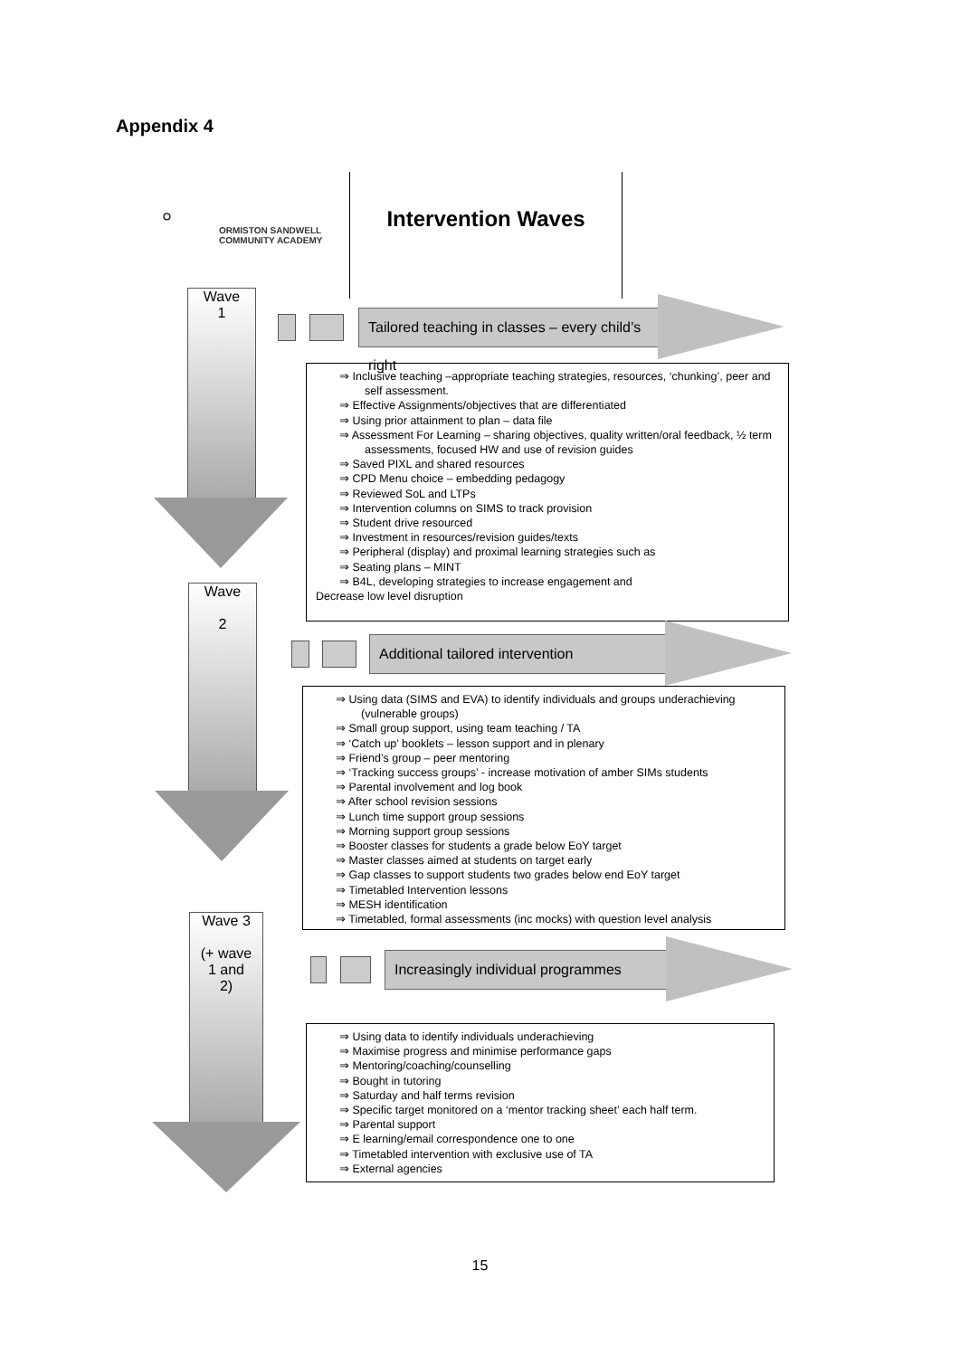Appendix 4
⭘
ORMISTON SANDWELL
COMMUNITY ACADEMY
Intervention Waves
Wave
1
Tailored teaching in classes – every child’s right
⇒ Inclusive teaching –appropriate teaching strategies, resources, ‘chunking’, peer and self assessment.
⇒ Effective Assignments/objectives that are differentiated
⇒ Using prior attainment to plan – data file
⇒ Assessment For Learning – sharing objectives, quality written/oral feedback, ½ term assessments, focused HW and use of revision guides
⇒ Saved PIXL and shared resources
⇒ CPD Menu choice – embedding pedagogy
⇒ Reviewed SoL and LTPs
⇒ Intervention columns on SIMS to track provision
⇒ Student drive resourced
⇒ Investment in resources/revision guides/texts
⇒ Peripheral (display) and proximal learning strategies such as
⇒ Seating plans – MINT
⇒ B4L, developing strategies to increase engagement and
Decrease low level disruption
Wave
2
Additional tailored intervention
⇒ Using data (SIMS and EVA) to identify individuals and groups underachieving (vulnerable groups)
⇒ Small group support, using team teaching / TA
⇒ ‘Catch up’ booklets – lesson support and in plenary
⇒ Friend’s group – peer mentoring
⇒ ‘Tracking success groups’ - increase motivation of amber SIMs students
⇒ Parental involvement and log book
⇒ After school revision sessions
⇒ Lunch time support group sessions
⇒ Morning support group sessions
⇒ Booster classes for students a grade below EoY target
⇒ Master classes aimed at students on target early
⇒ Gap classes to support students two grades below end EoY target
⇒ Timetabled Intervention lessons
⇒ MESH identification
⇒ Timetabled, formal assessments (inc mocks) with question level analysis
Wave 3
(+ wave
1 and
2)
Increasingly individual programmes
⇒ Using data to identify individuals underachieving
⇒ Maximise progress and minimise performance gaps
⇒ Mentoring/coaching/counselling
⇒ Bought in tutoring
⇒ Saturday and half terms revision
⇒ Specific target monitored on a ‘mentor tracking sheet’ each half term.
⇒ Parental support
⇒ E learning/email correspondence one to one
⇒ Timetabled intervention with exclusive use of TA
⇒ External agencies
15